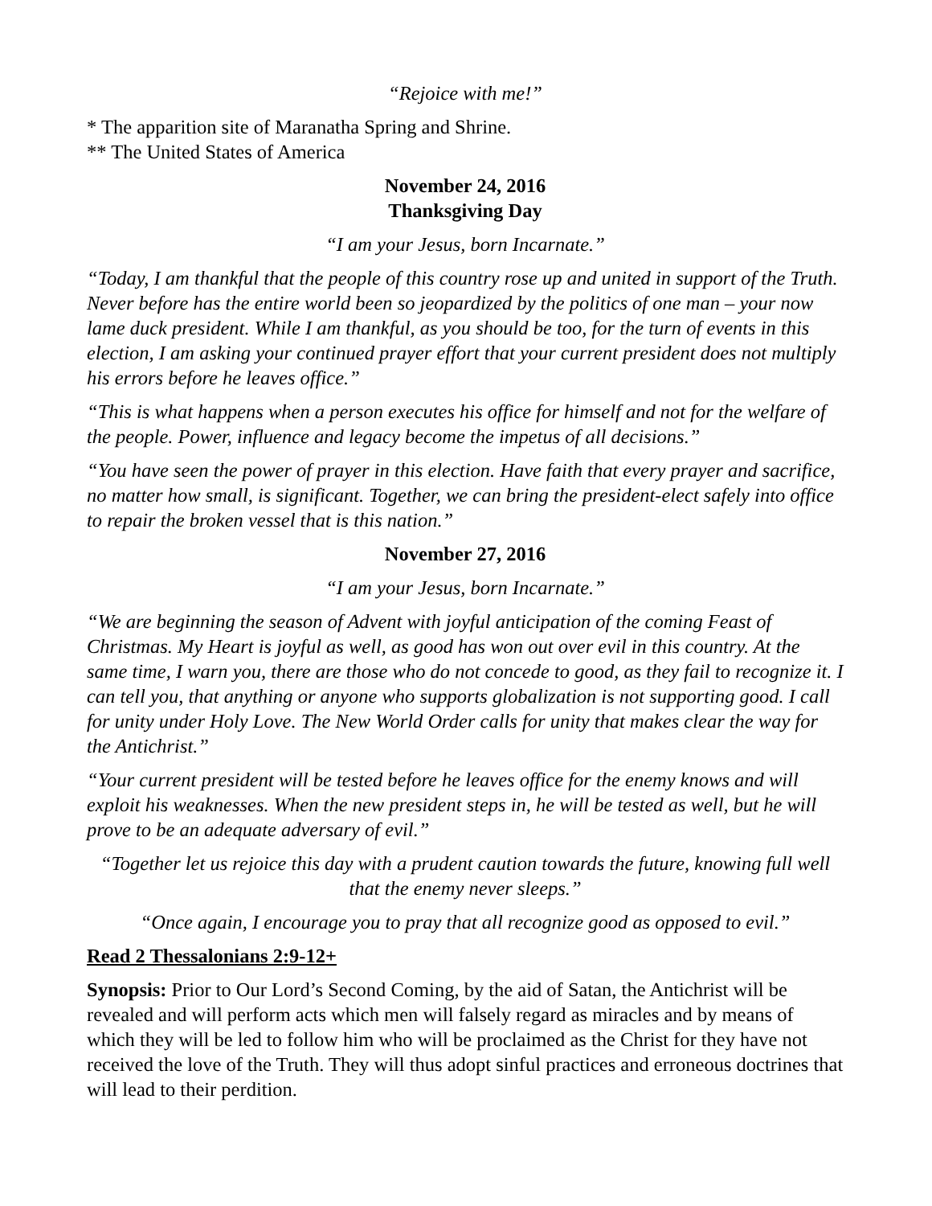“Rejoice with me!”
* The apparition site of Maranatha Spring and Shrine.
** The United States of America
November 24, 2016
Thanksgiving Day
“I am your Jesus, born Incarnate.”
“Today, I am thankful that the people of this country rose up and united in support of the Truth. Never before has the entire world been so jeopardized by the politics of one man – your now lame duck president. While I am thankful, as you should be too, for the turn of events in this election, I am asking your continued prayer effort that your current president does not multiply his errors before he leaves office.”
“This is what happens when a person executes his office for himself and not for the welfare of the people. Power, influence and legacy become the impetus of all decisions.”
“You have seen the power of prayer in this election. Have faith that every prayer and sacrifice, no matter how small, is significant. Together, we can bring the president-elect safely into office to repair the broken vessel that is this nation.”
November 27, 2016
“I am your Jesus, born Incarnate.”
“We are beginning the season of Advent with joyful anticipation of the coming Feast of Christmas. My Heart is joyful as well, as good has won out over evil in this country. At the same time, I warn you, there are those who do not concede to good, as they fail to recognize it. I can tell you, that anything or anyone who supports globalization is not supporting good. I call for unity under Holy Love. The New World Order calls for unity that makes clear the way for the Antichrist.”
“Your current president will be tested before he leaves office for the enemy knows and will exploit his weaknesses. When the new president steps in, he will be tested as well, but he will prove to be an adequate adversary of evil.”
“Together let us rejoice this day with a prudent caution towards the future, knowing full well that the enemy never sleeps.”
“Once again, I encourage you to pray that all recognize good as opposed to evil.”
Read 2 Thessalonians 2:9-12+
Synopsis: Prior to Our Lord’s Second Coming, by the aid of Satan, the Antichrist will be revealed and will perform acts which men will falsely regard as miracles and by means of which they will be led to follow him who will be proclaimed as the Christ for they have not received the love of the Truth. They will thus adopt sinful practices and erroneous doctrines that will lead to their perdition.